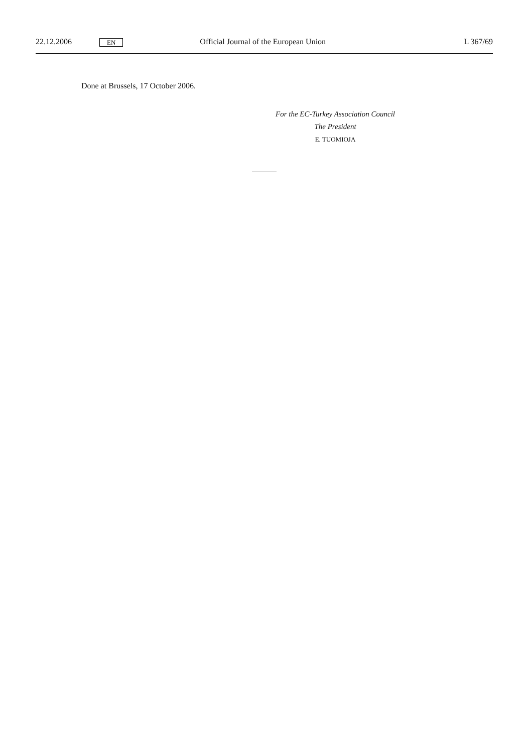22.12.2006 EN Official Journal of the European Union L 367/69
Done at Brussels, 17 October 2006.
For the EC-Turkey Association Council
The President
E. TUOMIOJA